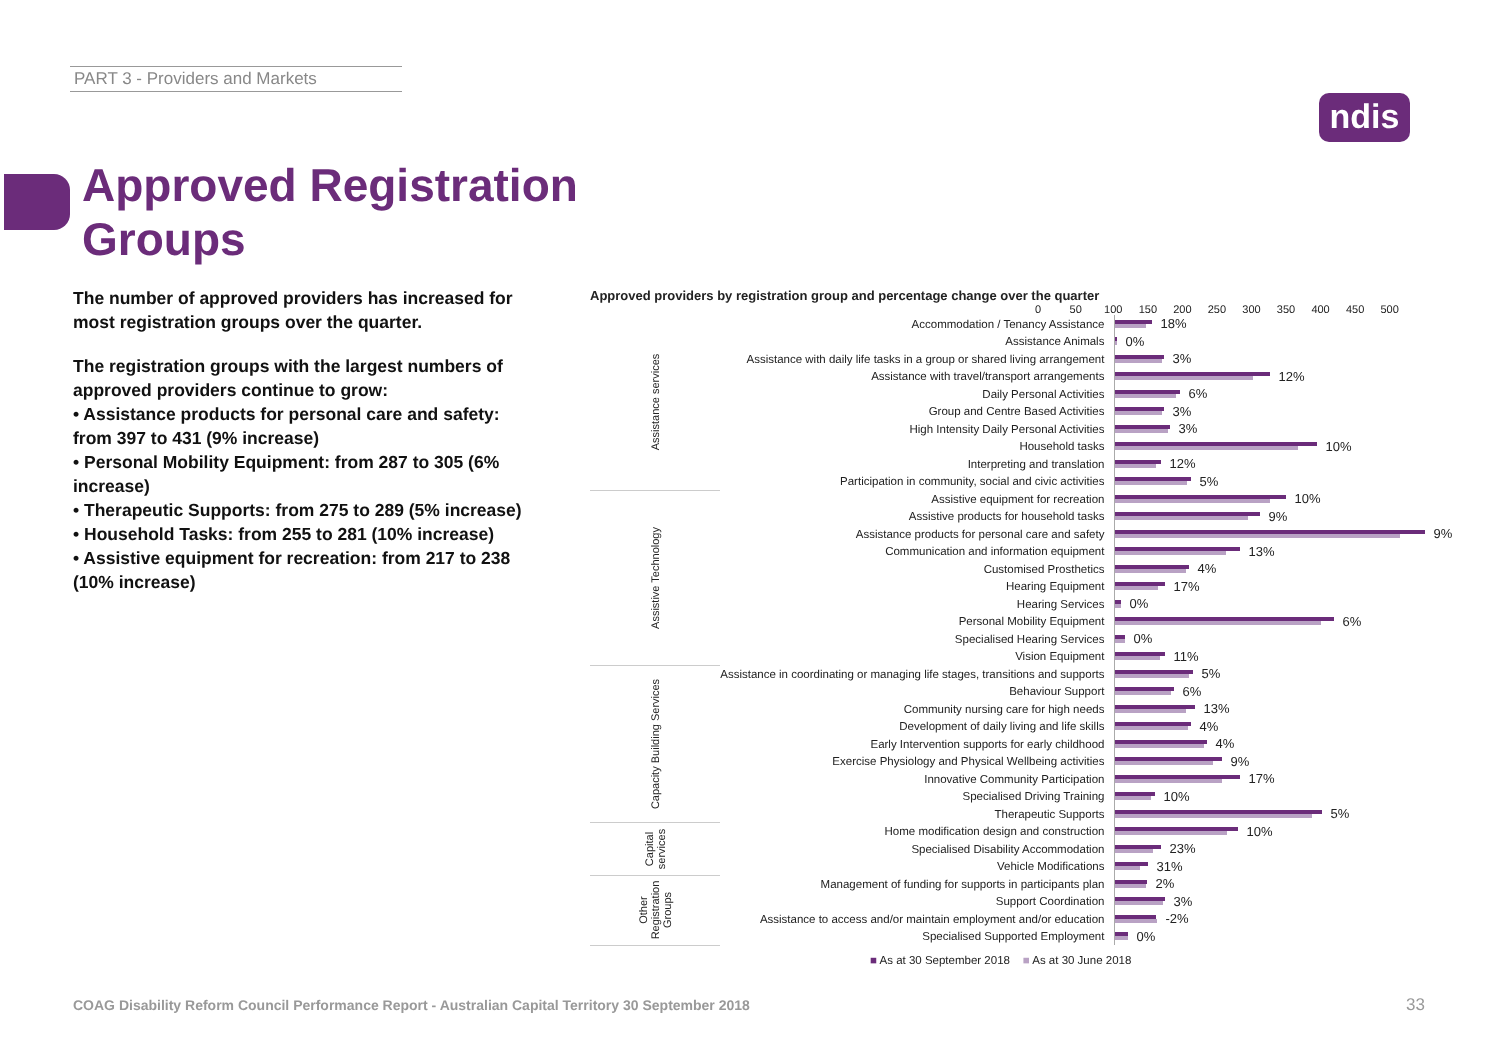PART 3 - Providers and Markets
ndis
Approved Registration
Groups
The number of approved providers has increased for most registration groups over the quarter.
The registration groups with the largest numbers of approved providers continue to grow:
• Assistance products for personal care and safety: from 397 to 431 (9% increase)
• Personal Mobility Equipment: from 287 to 305 (6% increase)
• Therapeutic Supports: from 275 to 289 (5% increase)
• Household Tasks: from 255 to 281 (10% increase)
• Assistive equipment for recreation: from 217 to 238 (10% increase)
Approved providers by registration group and percentage change over the quarter
0 50 100 150 200 250 300 350 400 450 500
| Assistance services | Accommodation / Tenancy Assistance | 18% |
| | Assistance Animals | 0% |
| | Assistance with daily life tasks in a group or shared living arrangement | 3% |
| | Assistance with travel/transport arrangements | 12% |
| | Daily Personal Activities | 6% |
| | Group and Centre Based Activities | 3% |
| | High Intensity Daily Personal Activities | 3% |
| | Household tasks | 10% |
| | Interpreting and translation | 12% |
| | Participation in community, social and civic activities | 5% |
| Assistive Technology | Assistive equipment for recreation | 10% |
| | Assistive products for household tasks | 9% |
| | Assistance products for personal care and safety | 9% |
| | Communication and information equipment | 13% |
| | Customised Prosthetics | 4% |
| | Hearing Equipment | 17% |
| | Hearing Services | 0% |
| | Personal Mobility Equipment | 6% |
| | Specialised Hearing Services | 0% |
| | Vision Equipment | 11% |
| Capacity Building Services | Assistance in coordinating or managing life stages, transitions and supports | 5% |
| | Behaviour Support | 6% |
| | Community nursing care for high needs | 13% |
| | Development of daily living and life skills | 4% |
| | Early Intervention supports for early childhood | 4% |
| | Exercise Physiology and Physical Wellbeing activities | 9% |
| | Innovative Community Participation | 17% |
| | Specialised Driving Training | 10% |
| | Therapeutic Supports | 5% |
| Capital services | Home modification design and construction | 10% |
| | Specialised Disability Accommodation | 23% |
| | Vehicle Modifications | 31% |
| Other Registration Groups | Management of funding for supports in participants plan | 2% |
| | Support Coordination | 3% |
| | Assistance to access and/or maintain employment and/or education | -2% |
| | Specialised Supported Employment | 0% |
■ As at 30 September 2018 ■ As at 30 June 2018
COAG Disability Reform Council Performance Report - Australian Capital Territory 30 September 2018
33